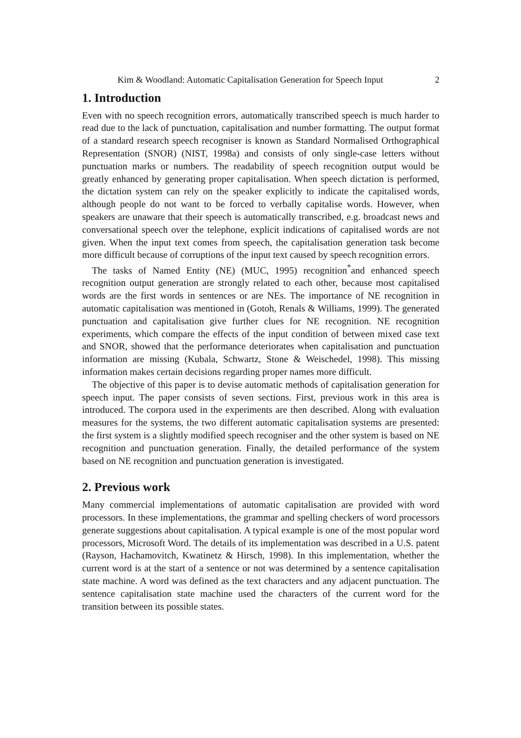Kim & Woodland: Automatic Capitalisation Generation for Speech Input 2
1. Introduction
Even with no speech recognition errors, automatically transcribed speech is much harder to read due to the lack of punctuation, capitalisation and number formatting. The output format of a standard research speech recogniser is known as Standard Normalised Orthographical Representation (SNOR) (NIST, 1998a) and consists of only single-case letters without punctuation marks or numbers. The readability of speech recognition output would be greatly enhanced by generating proper capitalisation. When speech dictation is performed, the dictation system can rely on the speaker explicitly to indicate the capitalised words, although people do not want to be forced to verbally capitalise words. However, when speakers are unaware that their speech is automatically transcribed, e.g. broadcast news and conversational speech over the telephone, explicit indications of capitalised words are not given. When the input text comes from speech, the capitalisation generation task become more difficult because of corruptions of the input text caused by speech recognition errors.
The tasks of Named Entity (NE) (MUC, 1995) recognition<sup>*</sup>and enhanced speech recognition output generation are strongly related to each other, because most capitalised words are the first words in sentences or are NEs. The importance of NE recognition in automatic capitalisation was mentioned in (Gotoh, Renals & Williams, 1999). The generated punctuation and capitalisation give further clues for NE recognition. NE recognition experiments, which compare the effects of the input condition of between mixed case text and SNOR, showed that the performance deteriorates when capitalisation and punctuation information are missing (Kubala, Schwartz, Stone & Weischedel, 1998). This missing information makes certain decisions regarding proper names more difficult.
The objective of this paper is to devise automatic methods of capitalisation generation for speech input. The paper consists of seven sections. First, previous work in this area is introduced. The corpora used in the experiments are then described. Along with evaluation measures for the systems, the two different automatic capitalisation systems are presented: the first system is a slightly modified speech recogniser and the other system is based on NE recognition and punctuation generation. Finally, the detailed performance of the system based on NE recognition and punctuation generation is investigated.
2. Previous work
Many commercial implementations of automatic capitalisation are provided with word processors. In these implementations, the grammar and spelling checkers of word processors generate suggestions about capitalisation. A typical example is one of the most popular word processors, Microsoft Word. The details of its implementation was described in a U.S. patent (Rayson, Hachamovitch, Kwatinetz & Hirsch, 1998). In this implementation, whether the current word is at the start of a sentence or not was determined by a sentence capitalisation state machine. A word was defined as the text characters and any adjacent punctuation. The sentence capitalisation state machine used the characters of the current word for the transition between its possible states.